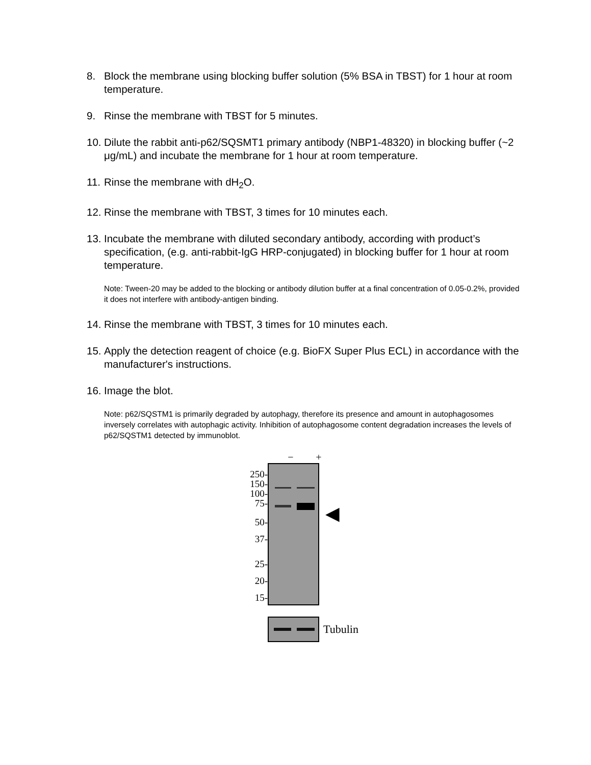8. Block the membrane using blocking buffer solution (5% BSA in TBST) for 1 hour at room temperature.
9. Rinse the membrane with TBST for 5 minutes.
10. Dilute the rabbit anti-p62/SQSMT1 primary antibody (NBP1-48320) in blocking buffer (~2 μg/mL) and incubate the membrane for 1 hour at room temperature.
11. Rinse the membrane with dH<sub>2</sub>O.
12. Rinse the membrane with TBST, 3 times for 10 minutes each.
13. Incubate the membrane with diluted secondary antibody, according with product’s specification, (e.g. anti-rabbit-IgG HRP-conjugated) in blocking buffer for 1 hour at room temperature.
Note: Tween-20 may be added to the blocking or antibody dilution buffer at a final concentration of 0.05-0.2%, provided it does not interfere with antibody-antigen binding.
14. Rinse the membrane with TBST, 3 times for 10 minutes each.
15. Apply the detection reagent of choice (e.g. BioFX Super Plus ECL) in accordance with the manufacturer's instructions.
16. Image the blot.
Note: p62/SQSTM1 is primarily degraded by autophagy, therefore its presence and amount in autophagosomes inversely correlates with autophagic activity. Inhibition of autophagosome content degradation increases the levels of p62/SQSTM1 detected by immunoblot.
− +
250-
150-
100-
75-
50-
37-
25-
20-
15-
◀
Tubulin